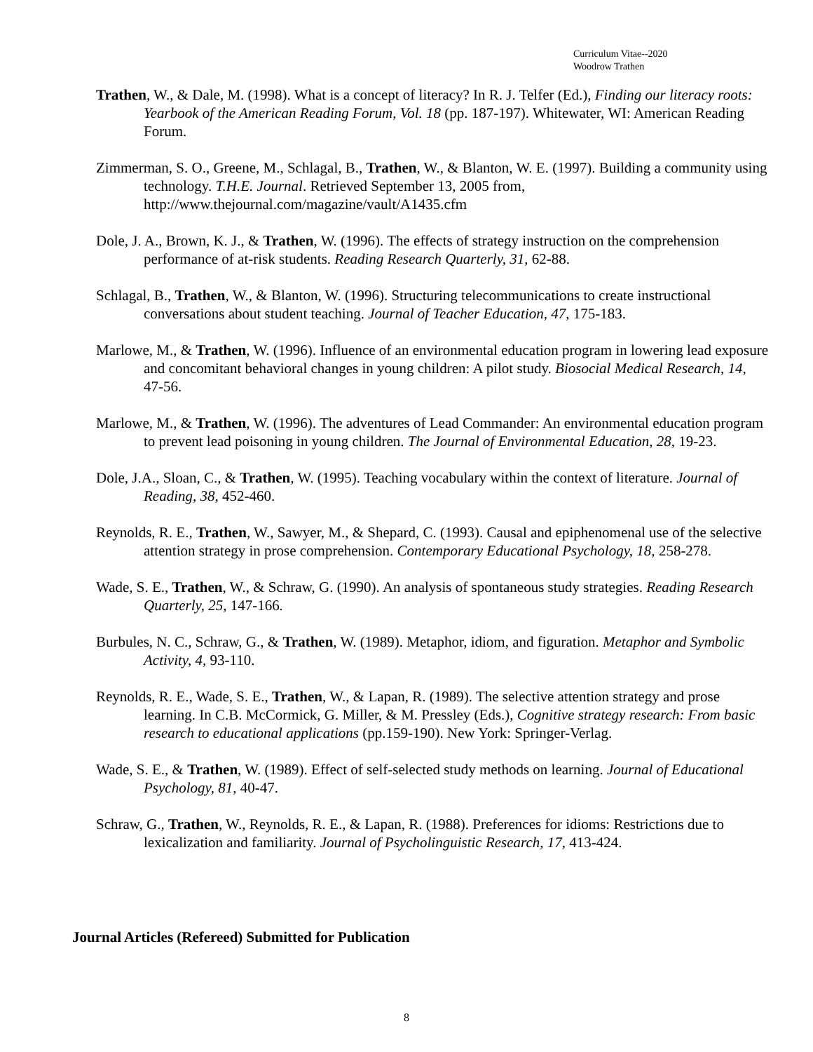Curriculum Vitae--2020
Woodrow Trathen
Trathen, W., & Dale, M. (1998). What is a concept of literacy? In R. J. Telfer (Ed.), Finding our literacy roots: Yearbook of the American Reading Forum, Vol. 18 (pp. 187-197). Whitewater, WI: American Reading Forum.
Zimmerman, S. O., Greene, M., Schlagal, B., Trathen, W., & Blanton, W. E. (1997). Building a community using technology. T.H.E. Journal. Retrieved September 13, 2005 from, http://www.thejournal.com/magazine/vault/A1435.cfm
Dole, J. A., Brown, K. J., & Trathen, W. (1996). The effects of strategy instruction on the comprehension performance of at-risk students. Reading Research Quarterly, 31, 62-88.
Schlagal, B., Trathen, W., & Blanton, W. (1996). Structuring telecommunications to create instructional conversations about student teaching. Journal of Teacher Education, 47, 175-183.
Marlowe, M., & Trathen, W. (1996). Influence of an environmental education program in lowering lead exposure and concomitant behavioral changes in young children: A pilot study. Biosocial Medical Research, 14, 47-56.
Marlowe, M., & Trathen, W. (1996). The adventures of Lead Commander: An environmental education program to prevent lead poisoning in young children. The Journal of Environmental Education, 28, 19-23.
Dole, J.A., Sloan, C., & Trathen, W. (1995). Teaching vocabulary within the context of literature. Journal of Reading, 38, 452-460.
Reynolds, R. E., Trathen, W., Sawyer, M., & Shepard, C. (1993). Causal and epiphenomenal use of the selective attention strategy in prose comprehension. Contemporary Educational Psychology, 18, 258-278.
Wade, S. E., Trathen, W., & Schraw, G. (1990). An analysis of spontaneous study strategies. Reading Research Quarterly, 25, 147-166.
Burbules, N. C., Schraw, G., & Trathen, W. (1989). Metaphor, idiom, and figuration. Metaphor and Symbolic Activity, 4, 93-110.
Reynolds, R. E., Wade, S. E., Trathen, W., & Lapan, R. (1989). The selective attention strategy and prose learning. In C.B. McCormick, G. Miller, & M. Pressley (Eds.), Cognitive strategy research: From basic research to educational applications (pp.159-190). New York: Springer-Verlag.
Wade, S. E., & Trathen, W. (1989). Effect of self-selected study methods on learning. Journal of Educational Psychology, 81, 40-47.
Schraw, G., Trathen, W., Reynolds, R. E., & Lapan, R. (1988). Preferences for idioms: Restrictions due to lexicalization and familiarity. Journal of Psycholinguistic Research, 17, 413-424.
Journal Articles (Refereed) Submitted for Publication
8